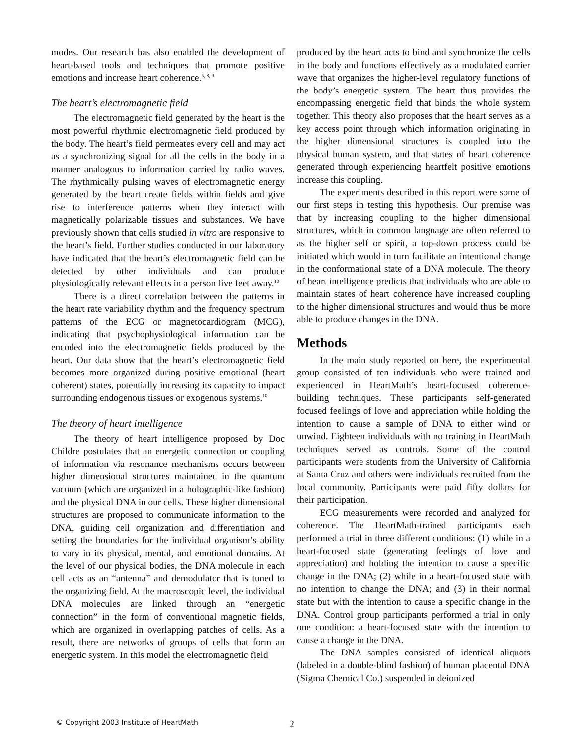modes. Our research has also enabled the development of heart-based tools and techniques that promote positive emotions and increase heart coherence.<sup>5, 8, 9</sup>
The heart’s electromagnetic field
The electromagnetic field generated by the heart is the most powerful rhythmic electromagnetic field produced by the body. The heart’s field permeates every cell and may act as a synchronizing signal for all the cells in the body in a manner analogous to information carried by radio waves. The rhythmically pulsing waves of electromagnetic energy generated by the heart create fields within fields and give rise to interference patterns when they interact with magnetically polarizable tissues and substances. We have previously shown that cells studied in vitro are responsive to the heart’s field. Further studies conducted in our laboratory have indicated that the heart’s electromagnetic field can be detected by other individuals and can produce physiologically relevant effects in a person five feet away.<sup>10</sup>
There is a direct correlation between the patterns in the heart rate variability rhythm and the frequency spectrum patterns of the ECG or magnetocardiogram (MCG), indicating that psychophysiological information can be encoded into the electromagnetic fields produced by the heart. Our data show that the heart’s electromagnetic field becomes more organized during positive emotional (heart coherent) states, potentially increasing its capacity to impact surrounding endogenous tissues or exogenous systems.<sup>10</sup>
The theory of heart intelligence
The theory of heart intelligence proposed by Doc Childre postulates that an energetic connection or coupling of information via resonance mechanisms occurs between higher dimensional structures maintained in the quantum vacuum (which are organized in a holographic-like fashion) and the physical DNA in our cells. These higher dimensional structures are proposed to communicate information to the DNA, guiding cell organization and differentiation and setting the boundaries for the individual organism’s ability to vary in its physical, mental, and emotional domains. At the level of our physical bodies, the DNA molecule in each cell acts as an “antenna” and demodulator that is tuned to the organizing field. At the macroscopic level, the individual DNA molecules are linked through an “energetic connection” in the form of conventional magnetic fields, which are organized in overlapping patches of cells. As a result, there are networks of groups of cells that form an energetic system. In this model the electromagnetic field
produced by the heart acts to bind and synchronize the cells in the body and functions effectively as a modulated carrier wave that organizes the higher-level regulatory functions of the body’s energetic system. The heart thus provides the encompassing energetic field that binds the whole system together. This theory also proposes that the heart serves as a key access point through which information originating in the higher dimensional structures is coupled into the physical human system, and that states of heart coherence generated through experiencing heartfelt positive emotions increase this coupling.
The experiments described in this report were some of our first steps in testing this hypothesis. Our premise was that by increasing coupling to the higher dimensional structures, which in common language are often referred to as the higher self or spirit, a top-down process could be initiated which would in turn facilitate an intentional change in the conformational state of a DNA molecule. The theory of heart intelligence predicts that individuals who are able to maintain states of heart coherence have increased coupling to the higher dimensional structures and would thus be more able to produce changes in the DNA.
Methods
In the main study reported on here, the experimental group consisted of ten individuals who were trained and experienced in HeartMath’s heart-focused coherence-building techniques. These participants self-generated focused feelings of love and appreciation while holding the intention to cause a sample of DNA to either wind or unwind. Eighteen individuals with no training in HeartMath techniques served as controls. Some of the control participants were students from the University of California at Santa Cruz and others were individuals recruited from the local community. Participants were paid fifty dollars for their participation.
ECG measurements were recorded and analyzed for coherence. The HeartMath-trained participants each performed a trial in three different conditions: (1) while in a heart-focused state (generating feelings of love and appreciation) and holding the intention to cause a specific change in the DNA; (2) while in a heart-focused state with no intention to change the DNA; and (3) in their normal state but with the intention to cause a specific change in the DNA. Control group participants performed a trial in only one condition: a heart-focused state with the intention to cause a change in the DNA.
The DNA samples consisted of identical aliquots (labeled in a double-blind fashion) of human placental DNA (Sigma Chemical Co.) suspended in deionized
© Copyright 2003 Institute of HeartMath 2